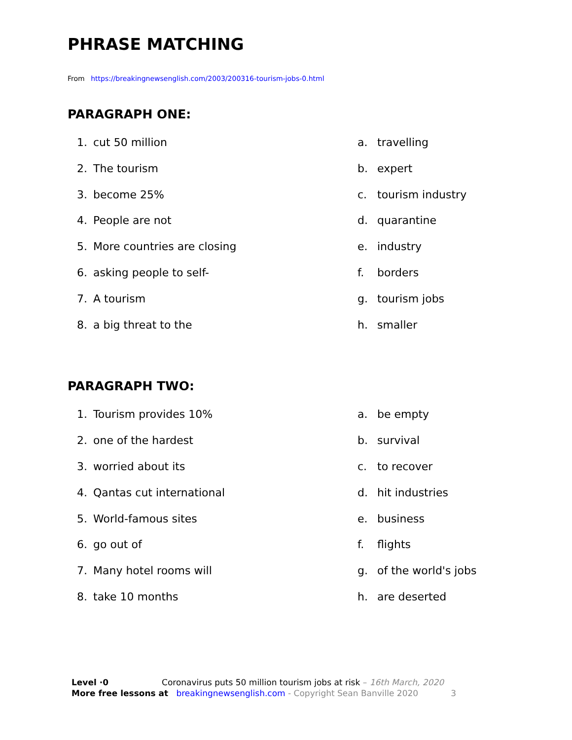PHRASE MATCHING
From https://breakingnewsenglish.com/2003/200316-tourism-jobs-0.html
PARAGRAPH ONE:
1. cut 50 million a. travelling
2. The tourism b. expert
3. become 25% c. tourism industry
4. People are not d. quarantine
5. More countries are closing e. industry
6. asking people to self- f. borders
7. A tourism g. tourism jobs
8. a big threat to the h. smaller
PARAGRAPH TWO:
1. Tourism provides 10% a. be empty
2. one of the hardest b. survival
3. worried about its c. to recover
4. Qantas cut international d. hit industries
5. World-famous sites e. business
6. go out of f. flights
7. Many hotel rooms will g. of the world's jobs
8. take 10 months h. are deserted
Level ·0 Coronavirus puts 50 million tourism jobs at risk – 16th March, 2020
More free lessons at breakingnewsenglish.com - Copyright Sean Banville 2020 3